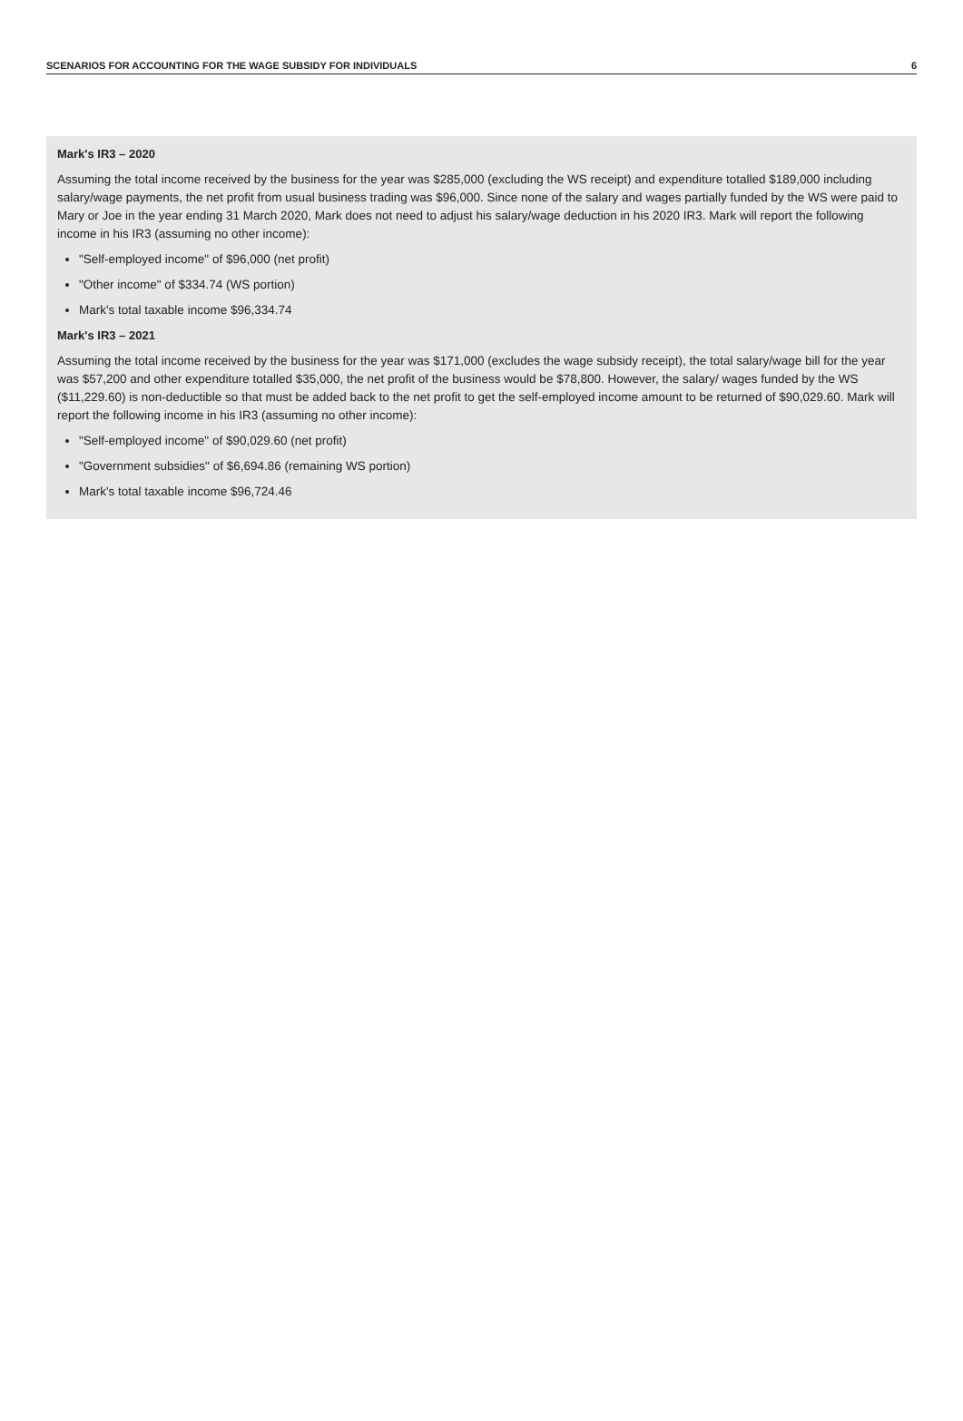SCENARIOS FOR ACCOUNTING FOR THE WAGE SUBSIDY FOR INDIVIDUALS 6
Mark's IR3 – 2020
Assuming the total income received by the business for the year was $285,000 (excluding the WS receipt) and expenditure totalled $189,000 including salary/wage payments, the net profit from usual business trading was $96,000. Since none of the salary and wages partially funded by the WS were paid to Mary or Joe in the year ending 31 March 2020, Mark does not need to adjust his salary/wage deduction in his 2020 IR3. Mark will report the following income in his IR3 (assuming no other income):
"Self-employed income" of $96,000 (net profit)
"Other income" of $334.74 (WS portion)
Mark's total taxable income $96,334.74
Mark's IR3 – 2021
Assuming the total income received by the business for the year was $171,000 (excludes the wage subsidy receipt), the total salary/wage bill for the year was $57,200 and other expenditure totalled $35,000, the net profit of the business would be $78,800. However, the salary/ wages funded by the WS ($11,229.60) is non-deductible so that must be added back to the net profit to get the self-employed income amount to be returned of $90,029.60. Mark will report the following income in his IR3 (assuming no other income):
"Self-employed income" of $90,029.60 (net profit)
"Government subsidies" of $6,694.86 (remaining WS portion)
Mark's total taxable income $96,724.46